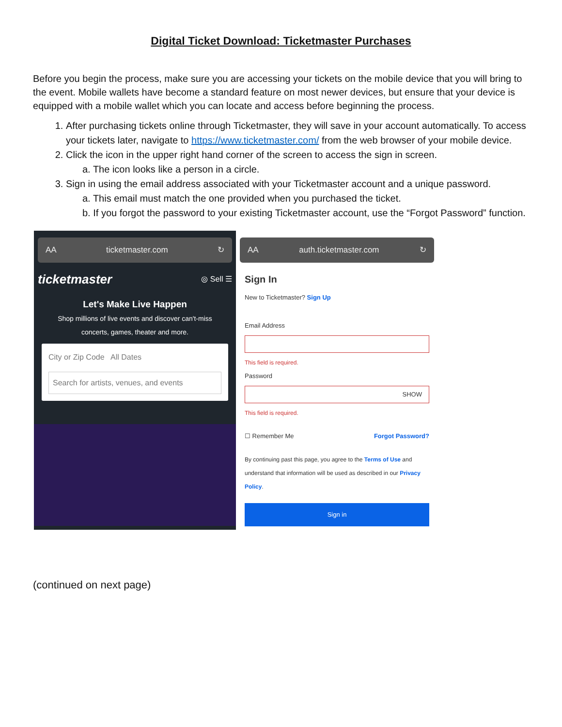Digital Ticket Download: Ticketmaster Purchases
Before you begin the process, make sure you are accessing your tickets on the mobile device that you will bring to the event. Mobile wallets have become a standard feature on most newer devices, but ensure that your device is equipped with a mobile wallet which you can locate and access before beginning the process.
1. After purchasing tickets online through Ticketmaster, they will save in your account automatically. To access your tickets later, navigate to https://www.ticketmaster.com/ from the web browser of your mobile device.
2. Click the icon in the upper right hand corner of the screen to access the sign in screen.
a. The icon looks like a person in a circle.
3. Sign in using the email address associated with your Ticketmaster account and a unique password.
a. This email must match the one provided when you purchased the ticket.
b. If you forgot the password to your existing Ticketmaster account, use the “Forgot Password” function.
AA ticketmaster.com ↻
ticketmaster ◎ Sell ☰
Let's Make Live Happen
Shop millions of live events and discover can't-miss
concerts, games, theater and more.
City or Zip Code All Dates
Search for artists, venues, and events
AA auth.ticketmaster.com ↻
Sign In
New to Ticketmaster? Sign Up
Email Address
This field is required.
Password
SHOW
This field is required.
☐ Remember Me Forgot Password?
By continuing past this page, you agree to the Terms of Use and understand that information will be used as described in our Privacy Policy.
Sign in
(continued on next page)